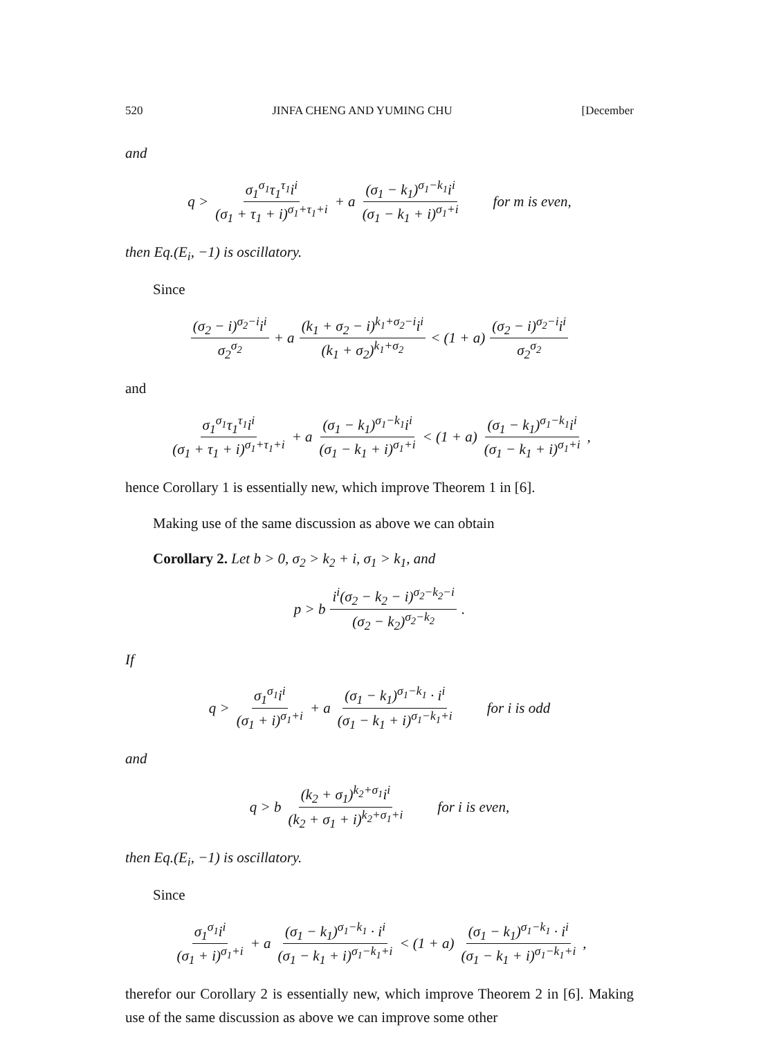520 JINFA CHENG AND YUMING CHU [December
and
q > σ<sub>1</sub><sup>σ<sub>1</sub></sup>τ<sub>1</sub><sup>τ<sub>1</sub></sup>i<sup>i</sup> (σ<sub>1</sub> + τ<sub>1</sub> + i)<sup>σ<sub>1</sub>+τ<sub>1</sub>+i</sup> + a (σ<sub>1</sub> − k<sub>1</sub>)<sup>σ<sub>1</sub>−k<sub>1</sub></sup>i<sup>i</sup> (σ<sub>1</sub> − k<sub>1</sub> + i)<sup>σ<sub>1</sub>+i</sup> for m is even,
then Eq.(E<sub>i</sub>, −1) is oscillatory.
Since
(σ<sub>2</sub> − i)<sup>σ<sub>2</sub>−i</sup>i<sup>i</sup> σ<sub>2</sub><sup>σ<sub>2</sub></sup> + a (k<sub>1</sub> + σ<sub>2</sub> − i)<sup>k<sub>1</sub>+σ<sub>2</sub>−i</sup>i<sup>i</sup> (k<sub>1</sub> + σ<sub>2</sub>)<sup>k<sub>1</sub>+σ<sub>2</sub></sup> < (1 + a) (σ<sub>2</sub> − i)<sup>σ<sub>2</sub>−i</sup>i<sup>i</sup> σ<sub>2</sub><sup>σ<sub>2</sub></sup>
and
σ<sub>1</sub><sup>σ<sub>1</sub></sup>τ<sub>1</sub><sup>τ<sub>1</sub></sup>i<sup>i</sup> (σ<sub>1</sub> + τ<sub>1</sub> + i)<sup>σ<sub>1</sub>+τ<sub>1</sub>+i</sup> + a (σ<sub>1</sub> − k<sub>1</sub>)<sup>σ<sub>1</sub>−k<sub>1</sub></sup>i<sup>i</sup> (σ<sub>1</sub> − k<sub>1</sub> + i)<sup>σ<sub>1</sub>+i</sup> < (1 + a) (σ<sub>1</sub> − k<sub>1</sub>)<sup>σ<sub>1</sub>−k<sub>1</sub></sup>i<sup>i</sup> (σ<sub>1</sub> − k<sub>1</sub> + i)<sup>σ<sub>1</sub>+i</sup>,
hence Corollary 1 is essentially new, which improve Theorem 1 in [6].
Making use of the same discussion as above we can obtain
Corollary 2. Let b > 0, σ<sub>2</sub> > k<sub>2</sub> + i, σ<sub>1</sub> > k<sub>1</sub>, and
p > b i<sup>i</sup>(σ<sub>2</sub> − k<sub>2</sub> − i)<sup>σ<sub>2</sub>−k<sub>2</sub>−i</sup> (σ<sub>2</sub> − k<sub>2</sub>)<sup>σ<sub>2</sub>−k<sub>2</sub></sup>.
If
q > σ<sub>1</sub><sup>σ<sub>1</sub></sup>i<sup>i</sup> (σ<sub>1</sub> + i)<sup>σ<sub>1</sub>+i</sup> + a (σ<sub>1</sub> − k<sub>1</sub>)<sup>σ<sub>1</sub>−k<sub>1</sub></sup> · i<sup>i</sup> (σ<sub>1</sub> − k<sub>1</sub> + i)<sup>σ<sub>1</sub>−k<sub>1</sub>+i</sup> for i is odd
and
q > b (k<sub>2</sub> + σ<sub>1</sub>)<sup>k<sub>2</sub>+σ<sub>1</sub></sup>i<sup>i</sup> (k<sub>2</sub> + σ<sub>1</sub> + i)<sup>k<sub>2</sub>+σ<sub>1</sub>+i</sup> for i is even,
then Eq.(E<sub>i</sub>, −1) is oscillatory.
Since
σ<sub>1</sub><sup>σ<sub>1</sub></sup>i<sup>i</sup> (σ<sub>1</sub> + i)<sup>σ<sub>1</sub>+i</sup> + a (σ<sub>1</sub> − k<sub>1</sub>)<sup>σ<sub>1</sub>−k<sub>1</sub></sup> · i<sup>i</sup> (σ<sub>1</sub> − k<sub>1</sub> + i)<sup>σ<sub>1</sub>−k<sub>1</sub>+i</sup> < (1 + a) (σ<sub>1</sub> − k<sub>1</sub>)<sup>σ<sub>1</sub>−k<sub>1</sub></sup> · i<sup>i</sup> (σ<sub>1</sub> − k<sub>1</sub> + i)<sup>σ<sub>1</sub>−k<sub>1</sub>+i</sup>,
therefor our Corollary 2 is essentially new, which improve Theorem 2 in [6]. Making use of the same discussion as above we can improve some other